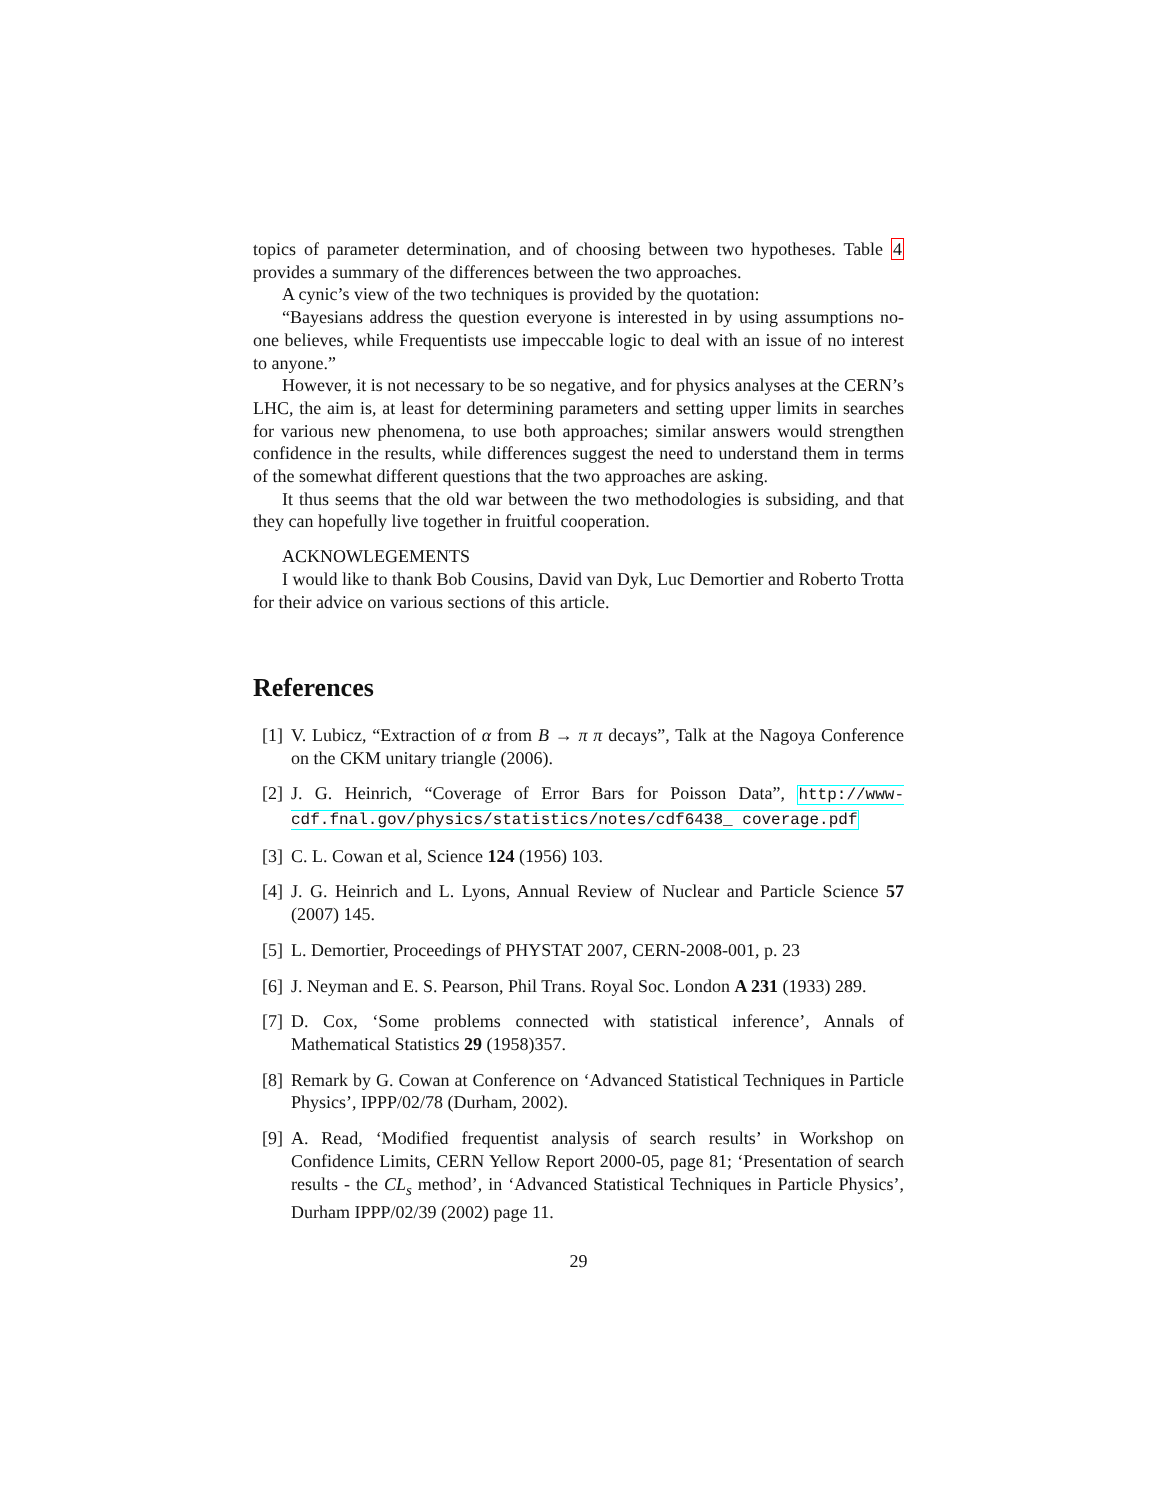topics of parameter determination, and of choosing between two hypotheses. Table 4 provides a summary of the differences between the two approaches.
A cynic’s view of the two techniques is provided by the quotation:
“Bayesians address the question everyone is interested in by using assumptions no-one believes, while Frequentists use impeccable logic to deal with an issue of no interest to anyone.”
However, it is not necessary to be so negative, and for physics analyses at the CERN’s LHC, the aim is, at least for determining parameters and setting upper limits in searches for various new phenomena, to use both approaches; similar answers would strengthen confidence in the results, while differences suggest the need to understand them in terms of the somewhat different questions that the two approaches are asking.
It thus seems that the old war between the two methodologies is subsiding, and that they can hopefully live together in fruitful cooperation.
ACKNOWLEGEMENTS
I would like to thank Bob Cousins, David van Dyk, Luc Demortier and Roberto Trotta for their advice on various sections of this article.
References
[1] V. Lubicz, “Extraction of α from B → π π decays”, Talk at the Nagoya Conference on the CKM unitary triangle (2006).
[2] J. G. Heinrich, “Coverage of Error Bars for Poisson Data”, http://www-cdf.fnal.gov/physics/statistics/notes/cdf6438_ coverage.pdf
[3] C. L. Cowan et al, Science 124 (1956) 103.
[4] J. G. Heinrich and L. Lyons, Annual Review of Nuclear and Particle Science 57 (2007) 145.
[5] L. Demortier, Proceedings of PHYSTAT 2007, CERN-2008-001, p. 23
[6] J. Neyman and E. S. Pearson, Phil Trans. Royal Soc. London A 231 (1933) 289.
[7] D. Cox, ‘Some problems connected with statistical inference’, Annals of Mathematical Statistics 29 (1958)357.
[8] Remark by G. Cowan at Conference on ‘Advanced Statistical Techniques in Particle Physics’, IPPP/02/78 (Durham, 2002).
[9] A. Read, ‘Modified frequentist analysis of search results’ in Workshop on Confidence Limits, CERN Yellow Report 2000-05, page 81; ‘Presentation of search results - the CL<sub>s</sub> method’, in ‘Advanced Statistical Techniques in Particle Physics’, Durham IPPP/02/39 (2002) page 11.
29